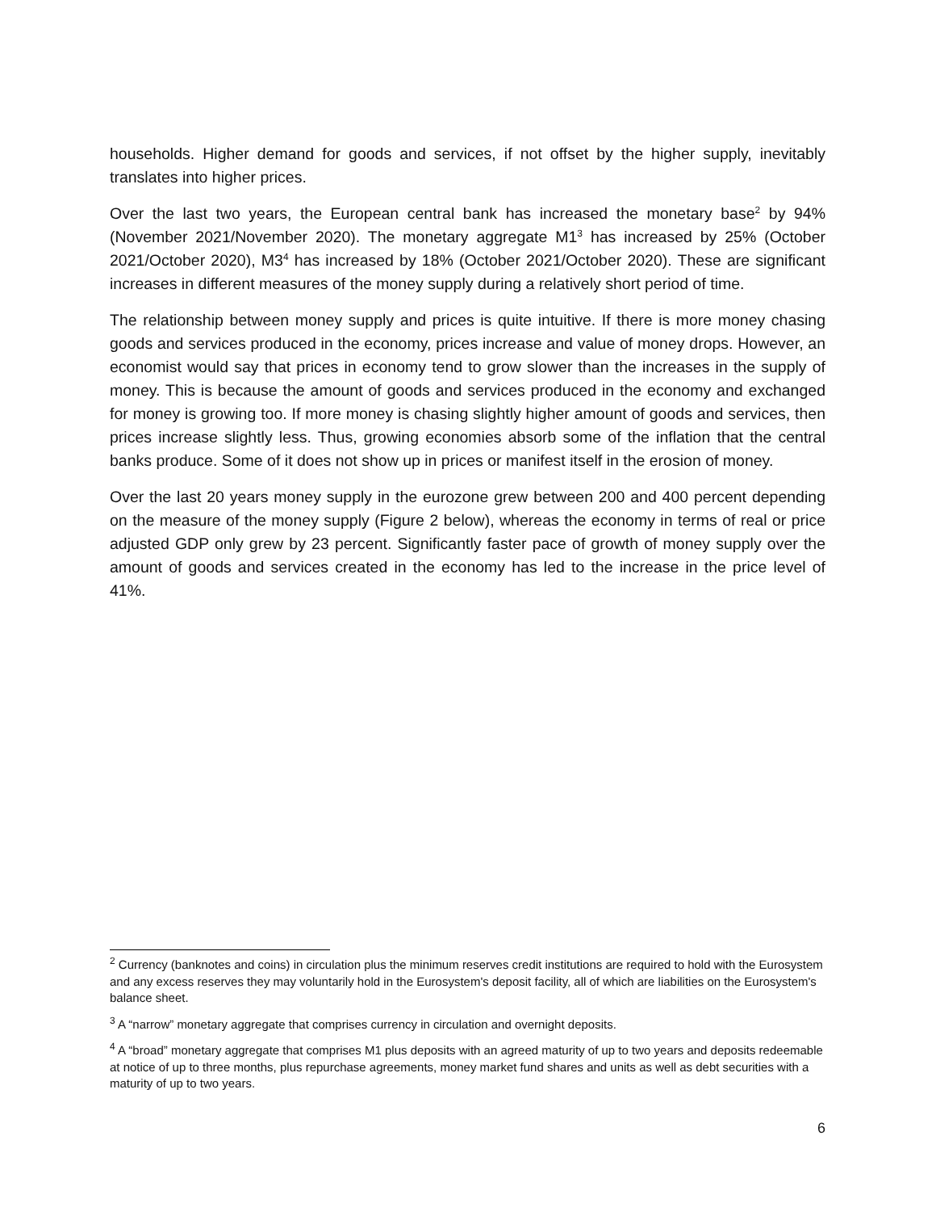households. Higher demand for goods and services, if not offset by the higher supply, inevitably translates into higher prices.
Over the last two years, the European central bank has increased the monetary base<sup>2</sup> by 94% (November 2021/November 2020). The monetary aggregate M1<sup>3</sup> has increased by 25% (October 2021/October 2020), M3<sup>4</sup> has increased by 18% (October 2021/October 2020). These are significant increases in different measures of the money supply during a relatively short period of time.
The relationship between money supply and prices is quite intuitive. If there is more money chasing goods and services produced in the economy, prices increase and value of money drops. However, an economist would say that prices in economy tend to grow slower than the increases in the supply of money. This is because the amount of goods and services produced in the economy and exchanged for money is growing too. If more money is chasing slightly higher amount of goods and services, then prices increase slightly less. Thus, growing economies absorb some of the inflation that the central banks produce. Some of it does not show up in prices or manifest itself in the erosion of money.
Over the last 20 years money supply in the eurozone grew between 200 and 400 percent depending on the measure of the money supply (Figure 2 below), whereas the economy in terms of real or price adjusted GDP only grew by 23 percent. Significantly faster pace of growth of money supply over the amount of goods and services created in the economy has led to the increase in the price level of 41%.
<sup>2</sup> Currency (banknotes and coins) in circulation plus the minimum reserves credit institutions are required to hold with the Eurosystem and any excess reserves they may voluntarily hold in the Eurosystem's deposit facility, all of which are liabilities on the Eurosystem's balance sheet.
<sup>3</sup> A “narrow” monetary aggregate that comprises currency in circulation and overnight deposits.
<sup>4</sup> A “broad” monetary aggregate that comprises M1 plus deposits with an agreed maturity of up to two years and deposits redeemable at notice of up to three months, plus repurchase agreements, money market fund shares and units as well as debt securities with a maturity of up to two years.
6